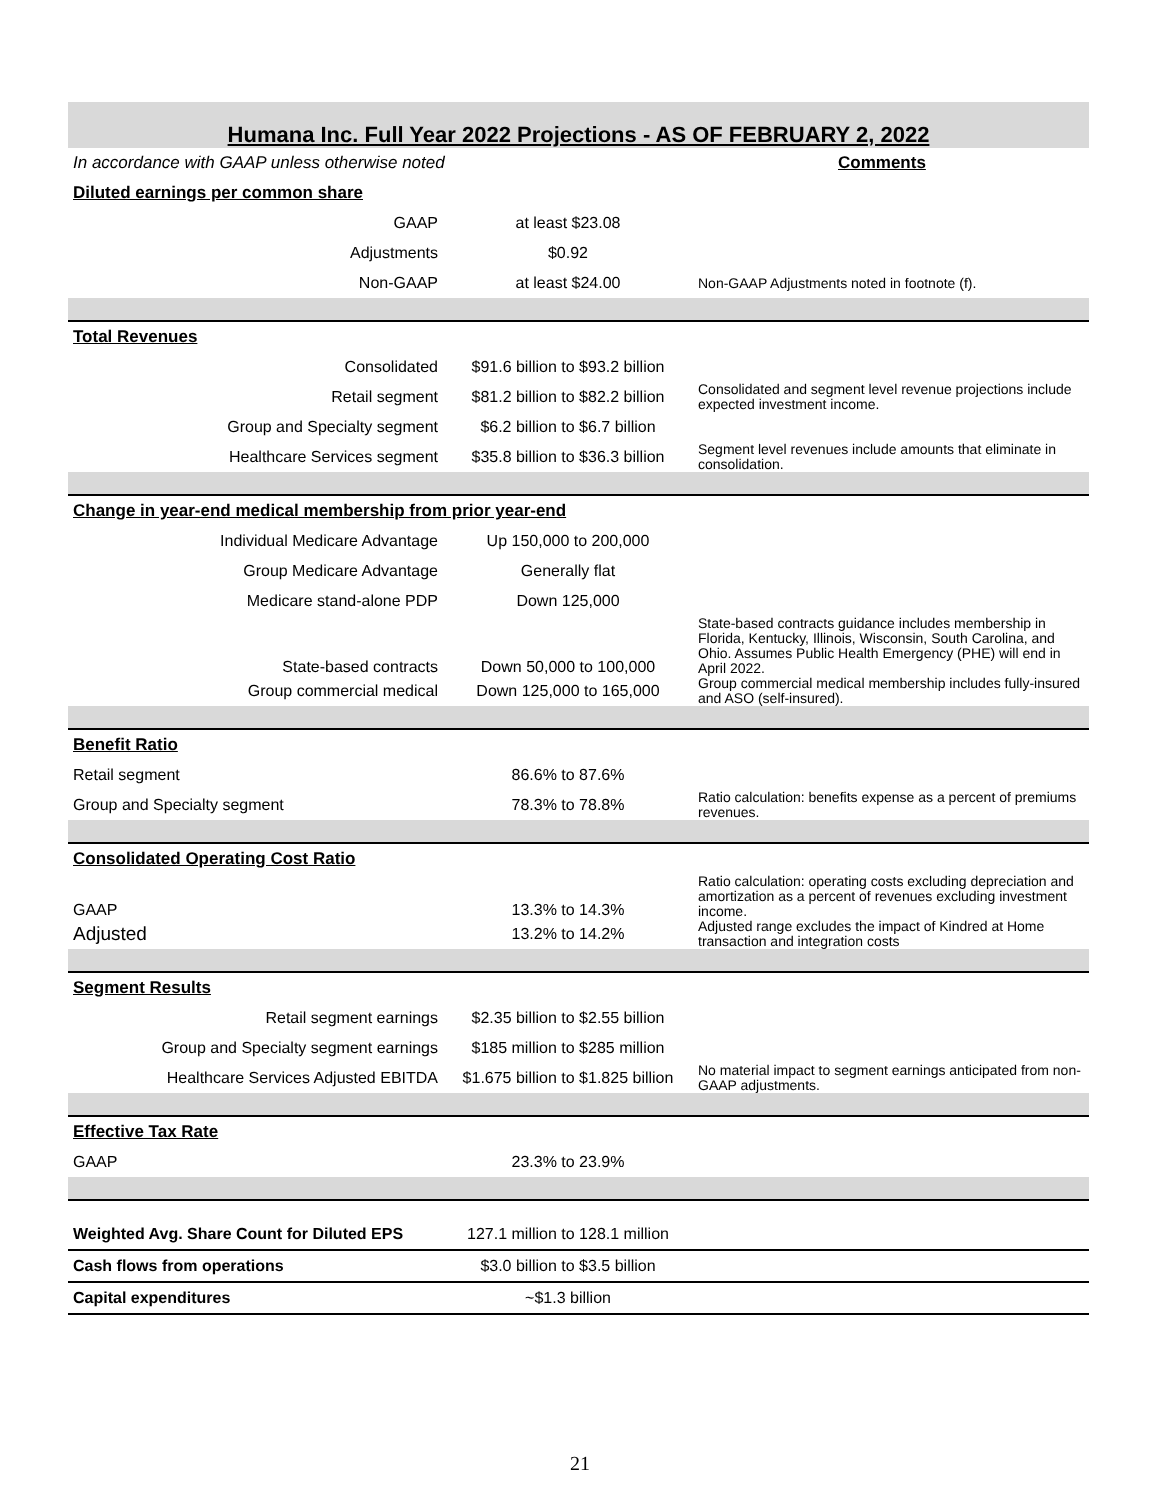| Humana Inc. Full Year 2022 Projections - AS OF FEBRUARY 2, 2022 | | |
| --- | --- | --- |
| In accordance with GAAP unless otherwise noted | | Comments |
| Diluted earnings per common share | | |
| GAAP | at least $23.08 | |
| Adjustments | $0.92 | |
| Non-GAAP | at least $24.00 | Non-GAAP Adjustments noted in footnote (f). |
| Total Revenues | | |
| Consolidated | $91.6 billion to $93.2 billion | |
| Retail segment | $81.2 billion to $82.2 billion | Consolidated and segment level revenue projections include expected investment income. |
| Group and Specialty segment | $6.2 billion to $6.7 billion | |
| Healthcare Services segment | $35.8 billion to $36.3 billion | Segment level revenues include amounts that eliminate in consolidation. |
| Change in year-end medical membership from prior year-end | | |
| Individual Medicare Advantage | Up 150,000 to 200,000 | |
| Group Medicare Advantage | Generally flat | |
| Medicare stand-alone PDP | Down 125,000 | |
| State-based contracts | Down 50,000 to 100,000 | State-based contracts guidance includes membership in Florida, Kentucky, Illinois, Wisconsin, South Carolina, and Ohio. Assumes Public Health Emergency (PHE) will end in April 2022. |
| Group commercial medical | Down 125,000 to 165,000 | Group commercial medical membership includes fully-insured and ASO (self-insured). |
| Benefit Ratio | | |
| Retail segment | 86.6% to 87.6% | |
| Group and Specialty segment | 78.3% to 78.8% | Ratio calculation: benefits expense as a percent of premiums revenues. |
| Consolidated Operating Cost Ratio | | |
| GAAP | 13.3% to 14.3% | Ratio calculation: operating costs excluding depreciation and amortization as a percent of revenues excluding investment income. |
| Adjusted | 13.2% to 14.2% | Adjusted range excludes the impact of Kindred at Home transaction and integration costs |
| Segment Results | | |
| Retail segment earnings | $2.35 billion to $2.55 billion | |
| Group and Specialty segment earnings | $185 million to $285 million | |
| Healthcare Services Adjusted EBITDA | $1.675 billion to $1.825 billion | No material impact to segment earnings anticipated from non-GAAP adjustments. |
| Effective Tax Rate | | |
| GAAP | 23.3% to 23.9% | |
| Weighted Avg. Share Count for Diluted EPS | 127.1 million to 128.1 million | |
| Cash flows from operations | $3.0 billion to $3.5 billion | |
| Capital expenditures | ~$1.3 billion | |
21